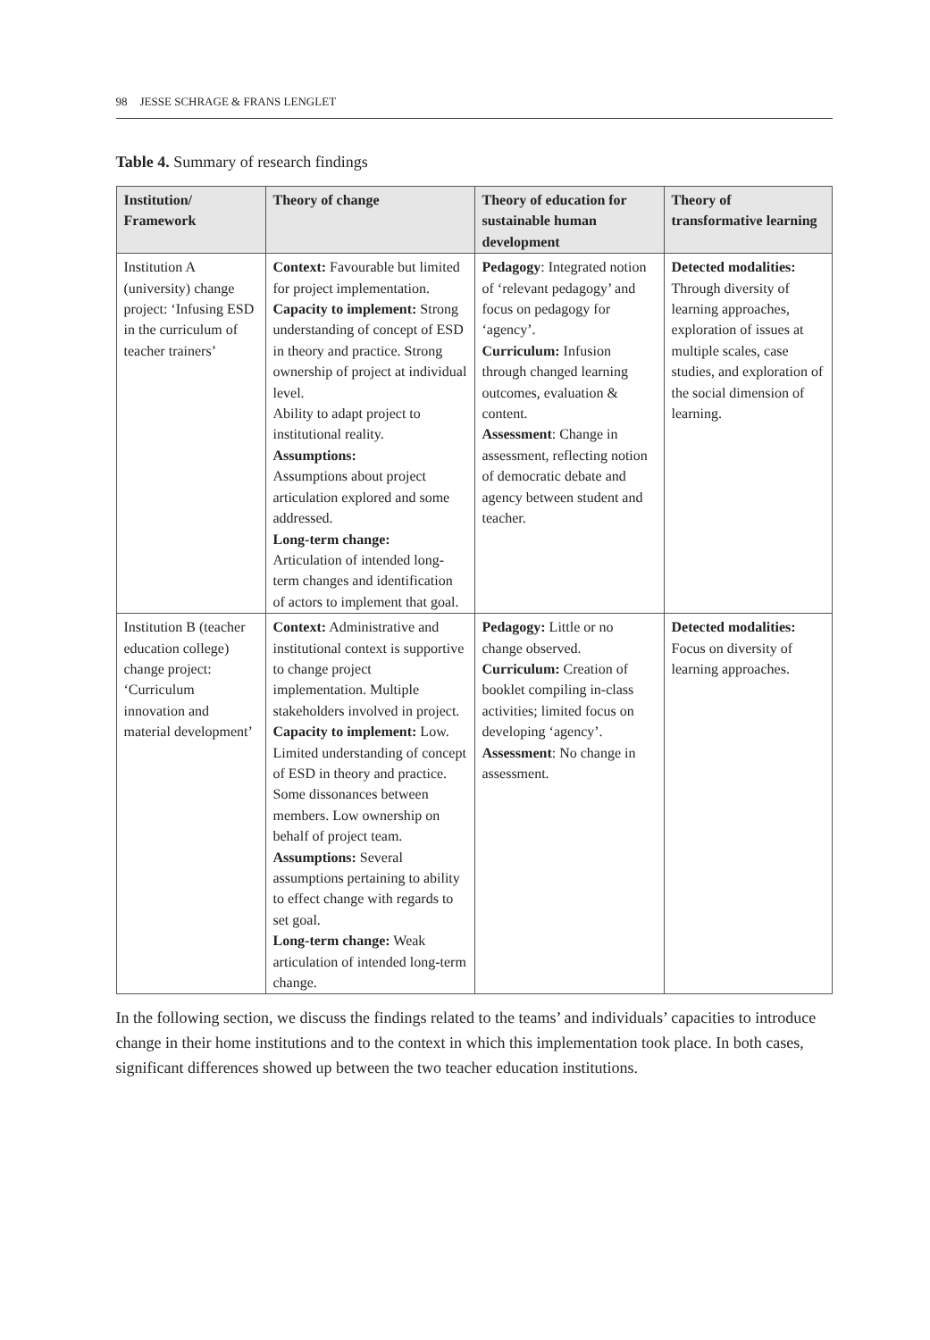98 JESSE SCHRAGE & FRANS LENGLET
Table 4. Summary of research findings
| Institution/ Framework | Theory of change | Theory of education for sustainable human development | Theory of transformative learning |
| --- | --- | --- | --- |
| Institution A (university) change project: ‘Infusing ESD in the curriculum of teacher trainers’ | Context: Favourable but limited for project implementation. Capacity to implement: Strong understanding of concept of ESD in theory and practice. Strong ownership of project at individual level. Ability to adapt project to institutional reality. Assumptions: Assumptions about project articulation explored and some addressed. Long-term change: Articulation of intended long-term changes and identification of actors to implement that goal. | Pedagogy : Integrated notion of ‘relevant pedagogy’ and focus on pedagogy for ‘agency’. Curriculum: Infusion through changed learning outcomes, evaluation & content. Assessment : Change in assessment, reflecting notion of democratic debate and agency between student and teacher. | Detected modalities: Through diversity of learning approaches, exploration of issues at multiple scales, case studies, and exploration of the social dimension of learning. |
| Institution B (teacher education college) change project: ‘Curriculum innovation and material development’ | Context: Administrative and institutional context is supportive to change project implementation. Multiple stakeholders involved in project. Capacity to implement: Low. Limited understanding of concept of ESD in theory and practice. Some dissonances between members. Low ownership on behalf of project team. Assumptions: Several assumptions pertaining to ability to effect change with regards to set goal. Long-term change: Weak articulation of intended long-term change. | Pedagogy: Little or no change observed. Curriculum: Creation of booklet compiling in-class activities; limited focus on developing ‘agency’. Assessment : No change in assessment. | Detected modalities: Focus on diversity of learning approaches. |
In the following section, we discuss the findings related to the teams’ and individuals’ capacities to introduce change in their home institutions and to the context in which this implementation took place. In both cases, significant differences showed up between the two teacher education institutions.